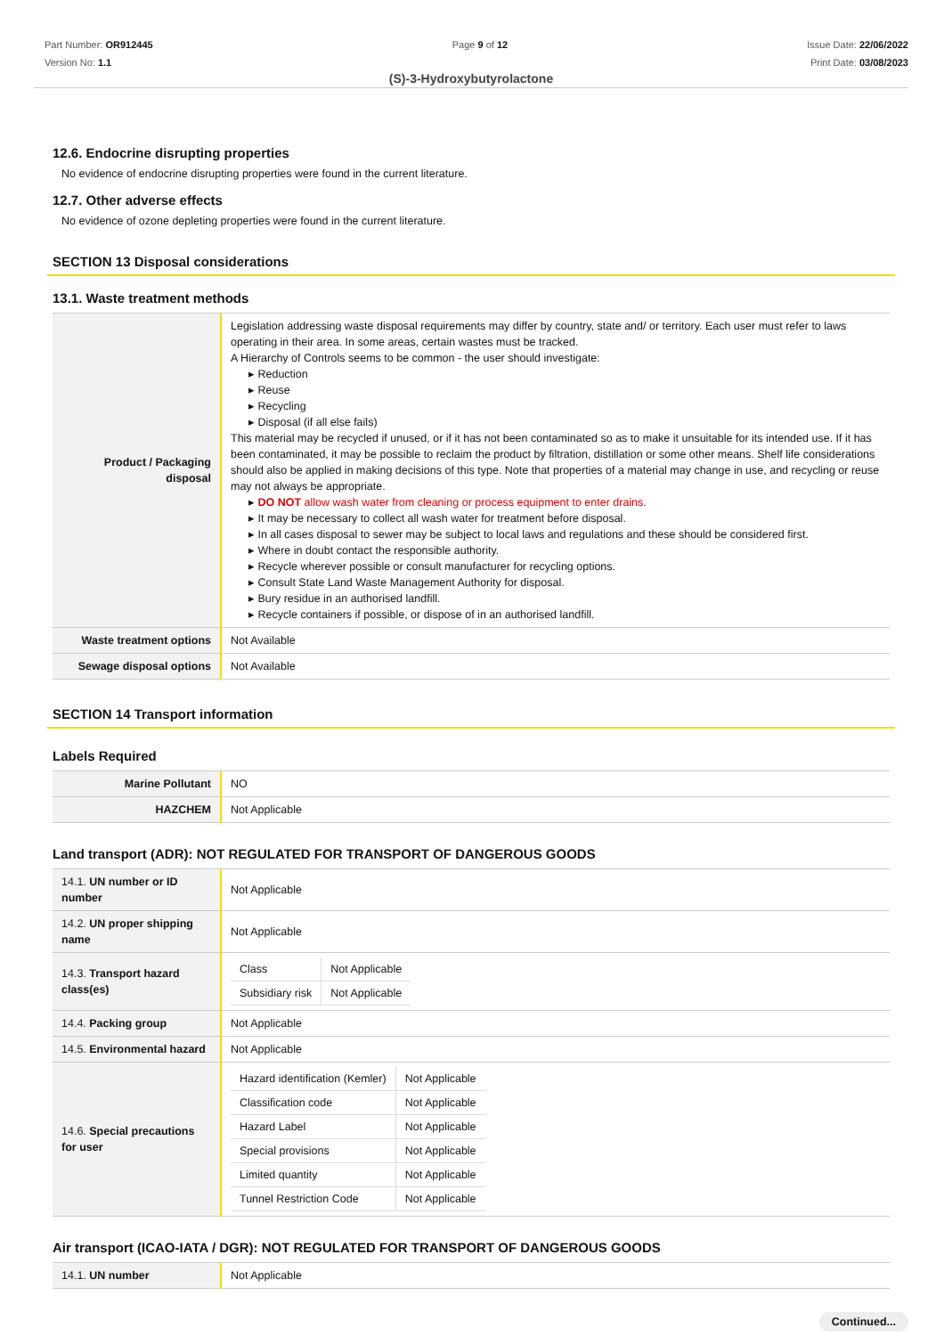Part Number: OR912445
Version No: 1.1
Page 9 of 12 Issue Date: 22/06/2022
Print Date: 03/08/2023
(S)-3-Hydroxybutyrolactone
12.6. Endocrine disrupting properties
No evidence of endocrine disrupting properties were found in the current literature.
12.7. Other adverse effects
No evidence of ozone depleting properties were found in the current literature.
SECTION 13 Disposal considerations
13.1. Waste treatment methods
| Product / Packaging disposal | Legislation addressing waste disposal requirements may differ by country, state and/ or territory. Each user must refer to laws operating in their area. In some areas, certain wastes must be tracked. A Hierarchy of Controls seems to be common - the user should investigate: ▸ Reduction ▸ Reuse ▸ Recycling ▸ Disposal (if all else fails) This material may be recycled if unused, or if it has not been contaminated so as to make it unsuitable for its intended use. If it has been contaminated, it may be possible to reclaim the product by filtration, distillation or some other means. Shelf life considerations should also be applied in making decisions of this type. Note that properties of a material may change in use, and recycling or reuse may not always be appropriate. ▸ DO NOT allow wash water from cleaning or process equipment to enter drains. ▸ It may be necessary to collect all wash water for treatment before disposal. ▸ In all cases disposal to sewer may be subject to local laws and regulations and these should be considered first. ▸ Where in doubt contact the responsible authority. ▸ Recycle wherever possible or consult manufacturer for recycling options. ▸ Consult State Land Waste Management Authority for disposal. ▸ Bury residue in an authorised landfill. ▸ Recycle containers if possible, or dispose of in an authorised landfill. |
| Waste treatment options | Not Available |
| Sewage disposal options | Not Available |
SECTION 14 Transport information
Labels Required
| Marine Pollutant | NO |
| HAZCHEM | Not Applicable |
Land transport (ADR): NOT REGULATED FOR TRANSPORT OF DANGEROUS GOODS
| 14.1. UN number or ID number | Not Applicable |
| 14.2. UN proper shipping name | Not Applicable |
| 14.3. Transport hazard class(es) | / Class / Not Applicable / / Subsidiary risk / Not Applicable / |
| 14.4. Packing group | Not Applicable |
| 14.5. Environmental hazard | Not Applicable |
| 14.6. Special precautions for user | / Hazard identification (Kemler) / Not Applicable / / Classification code / Not Applicable / / Hazard Label / Not Applicable / / Special provisions / Not Applicable / / Limited quantity / Not Applicable / / Tunnel Restriction Code / Not Applicable / |
Air transport (ICAO-IATA / DGR): NOT REGULATED FOR TRANSPORT OF DANGEROUS GOODS
| 14.1. UN number | Not Applicable |
Continued...